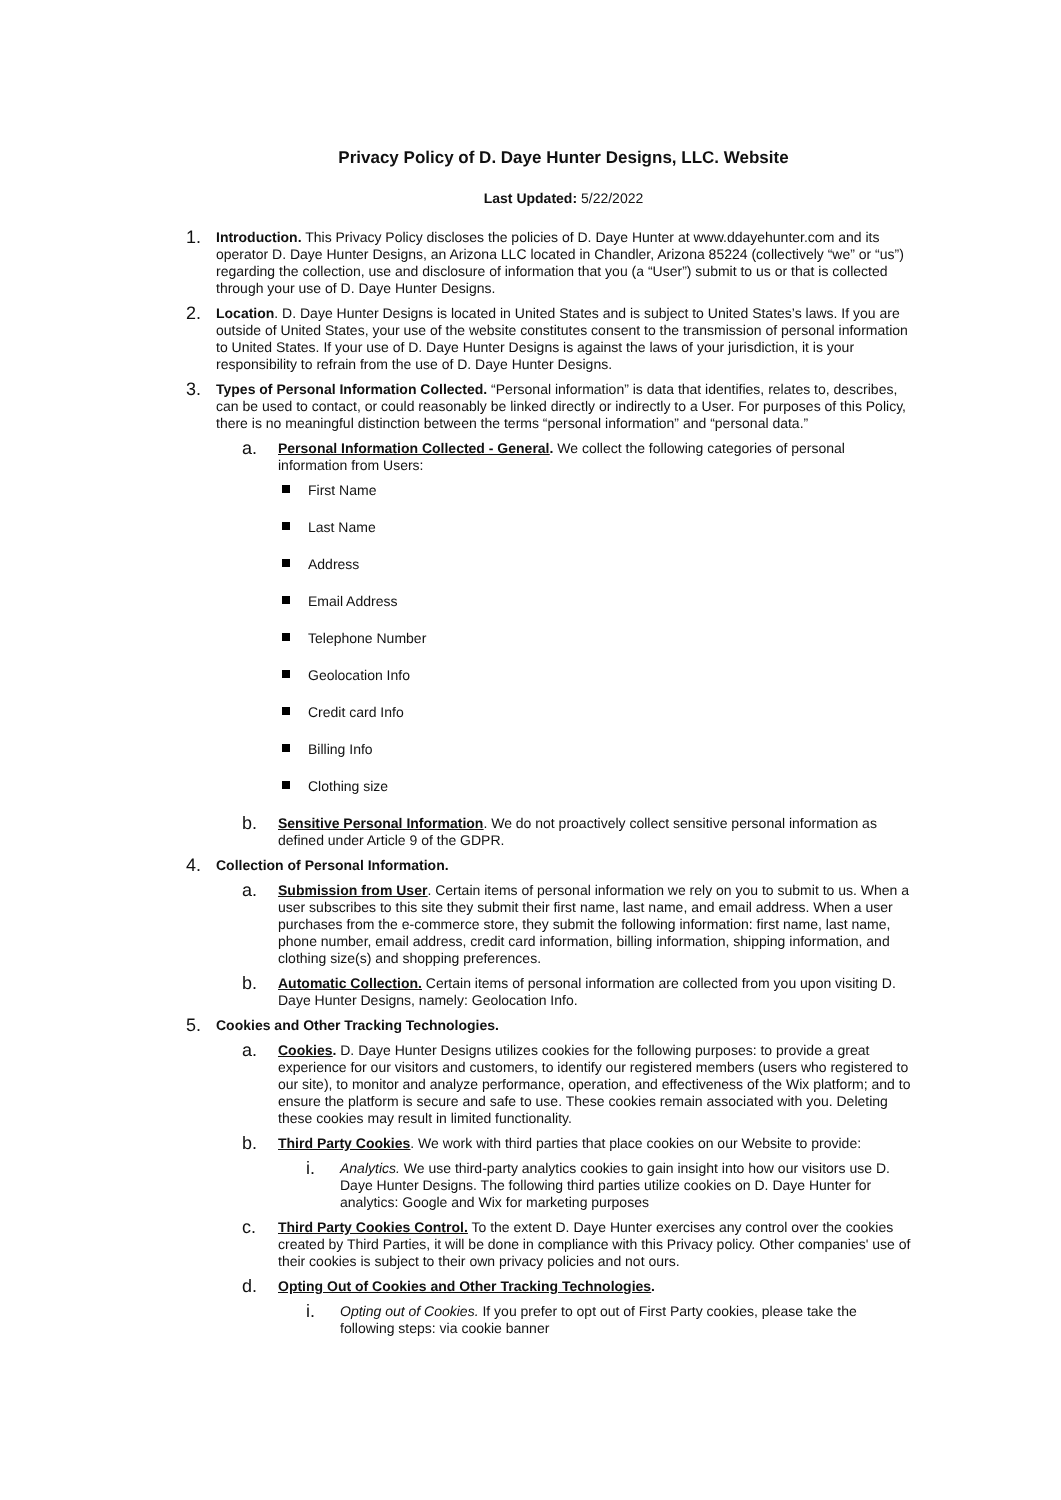Privacy Policy of D. Daye Hunter Designs, LLC. Website
Last Updated: 5/22/2022
1.
Introduction. This Privacy Policy discloses the policies of D. Daye Hunter at www.ddayehunter.com and its operator D. Daye Hunter Designs, an Arizona LLC located in Chandler, Arizona 85224 (collectively “we” or “us”) regarding the collection, use and disclosure of information that you (a “User”) submit to us or that is collected through your use of D. Daye Hunter Designs.
2.
Location. D. Daye Hunter Designs is located in United States and is subject to United States’s laws. If you are outside of United States, your use of the website constitutes consent to the transmission of personal information to United States. If your use of D. Daye Hunter Designs is against the laws of your jurisdiction, it is your responsibility to refrain from the use of D. Daye Hunter Designs.
3.
Types of Personal Information Collected. “Personal information” is data that identifies, relates to, describes, can be used to contact, or could reasonably be linked directly or indirectly to a User. For purposes of this Policy, there is no meaningful distinction between the terms “personal information” and “personal data.”
a.
Personal Information Collected - General. We collect the following categories of personal information from Users:
First Name
Last Name
Address
Email Address
Telephone Number
Geolocation Info
Credit card Info
Billing Info
Clothing size
b.
Sensitive Personal Information. We do not proactively collect sensitive personal information as defined under Article 9 of the GDPR.
4.
Collection of Personal Information.
a.
Submission from User. Certain items of personal information we rely on you to submit to us. When a user subscribes to this site they submit their first name, last name, and email address. When a user purchases from the e-commerce store, they submit the following information: first name, last name, phone number, email address, credit card information, billing information, shipping information, and clothing size(s) and shopping preferences.
b.
Automatic Collection. Certain items of personal information are collected from you upon visiting D. Daye Hunter Designs, namely: Geolocation Info.
5.
Cookies and Other Tracking Technologies.
a.
Cookies. D. Daye Hunter Designs utilizes cookies for the following purposes: to provide a great experience for our visitors and customers, to identify our registered members (users who registered to our site), to monitor and analyze performance, operation, and effectiveness of the Wix platform; and to ensure the platform is secure and safe to use. These cookies remain associated with you. Deleting these cookies may result in limited functionality.
b.
Third Party Cookies. We work with third parties that place cookies on our Website to provide:
i.
Analytics. We use third-party analytics cookies to gain insight into how our visitors use D. Daye Hunter Designs. The following third parties utilize cookies on D. Daye Hunter for analytics: Google and Wix for marketing purposes
c.
Third Party Cookies Control. To the extent D. Daye Hunter exercises any control over the cookies created by Third Parties, it will be done in compliance with this Privacy policy. Other companies' use of their cookies is subject to their own privacy policies and not ours.
d.
Opting Out of Cookies and Other Tracking Technologies.
i.
Opting out of Cookies. If you prefer to opt out of First Party cookies, please take the following steps: via cookie banner